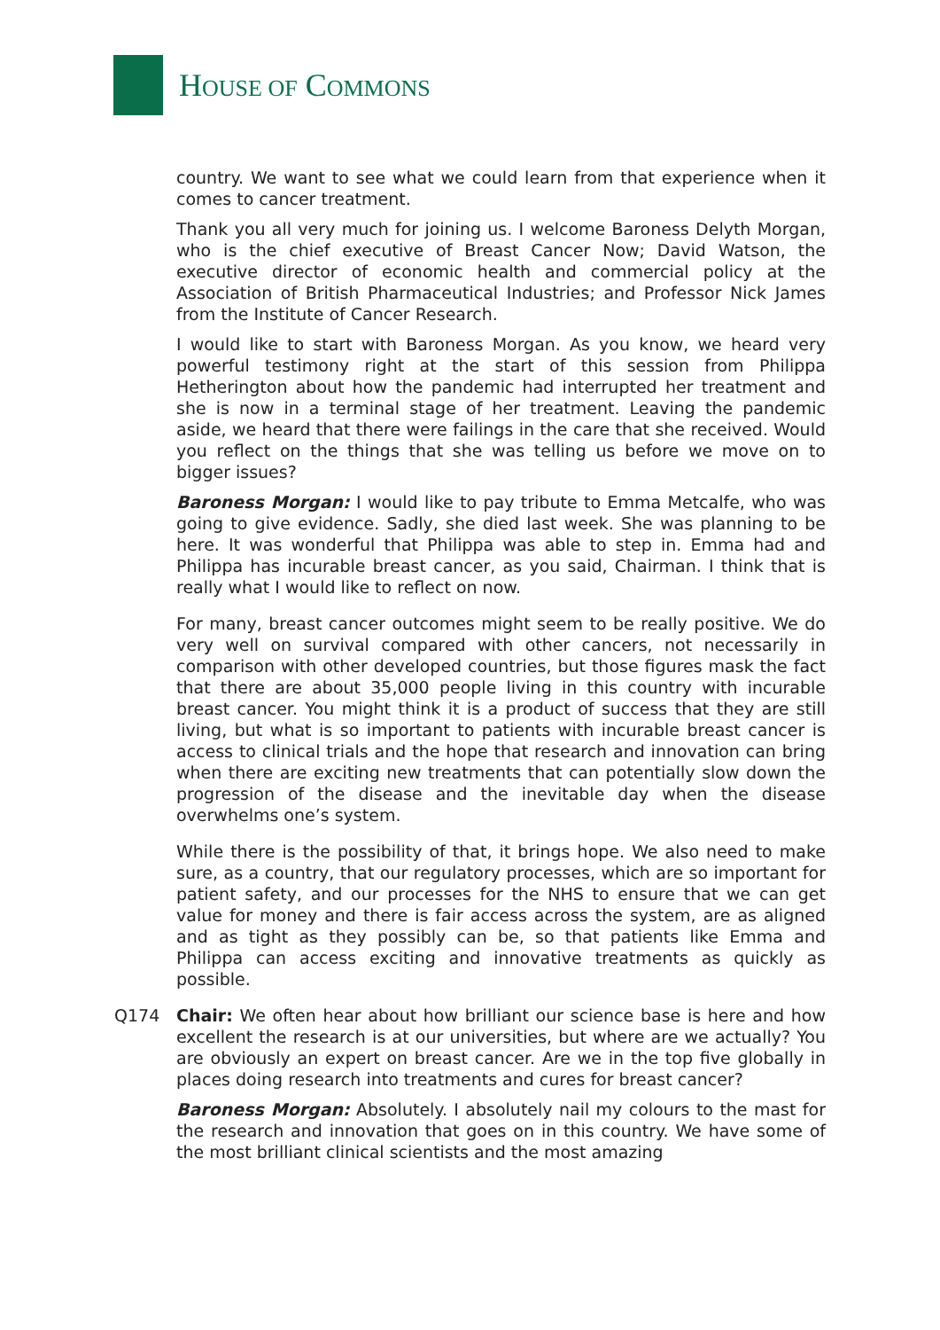HOUSE OF COMMONS
country. We want to see what we could learn from that experience when it comes to cancer treatment.
Thank you all very much for joining us. I welcome Baroness Delyth Morgan, who is the chief executive of Breast Cancer Now; David Watson, the executive director of economic health and commercial policy at the Association of British Pharmaceutical Industries; and Professor Nick James from the Institute of Cancer Research.
I would like to start with Baroness Morgan. As you know, we heard very powerful testimony right at the start of this session from Philippa Hetherington about how the pandemic had interrupted her treatment and she is now in a terminal stage of her treatment. Leaving the pandemic aside, we heard that there were failings in the care that she received. Would you reflect on the things that she was telling us before we move on to bigger issues?
Baroness Morgan: I would like to pay tribute to Emma Metcalfe, who was going to give evidence. Sadly, she died last week. She was planning to be here. It was wonderful that Philippa was able to step in. Emma had and Philippa has incurable breast cancer, as you said, Chairman. I think that is really what I would like to reflect on now.
For many, breast cancer outcomes might seem to be really positive. We do very well on survival compared with other cancers, not necessarily in comparison with other developed countries, but those figures mask the fact that there are about 35,000 people living in this country with incurable breast cancer. You might think it is a product of success that they are still living, but what is so important to patients with incurable breast cancer is access to clinical trials and the hope that research and innovation can bring when there are exciting new treatments that can potentially slow down the progression of the disease and the inevitable day when the disease overwhelms one’s system.
While there is the possibility of that, it brings hope. We also need to make sure, as a country, that our regulatory processes, which are so important for patient safety, and our processes for the NHS to ensure that we can get value for money and there is fair access across the system, are as aligned and as tight as they possibly can be, so that patients like Emma and Philippa can access exciting and innovative treatments as quickly as possible.
Q174 Chair: We often hear about how brilliant our science base is here and how excellent the research is at our universities, but where are we actually? You are obviously an expert on breast cancer. Are we in the top five globally in places doing research into treatments and cures for breast cancer?
Baroness Morgan: Absolutely. I absolutely nail my colours to the mast for the research and innovation that goes on in this country. We have some of the most brilliant clinical scientists and the most amazing